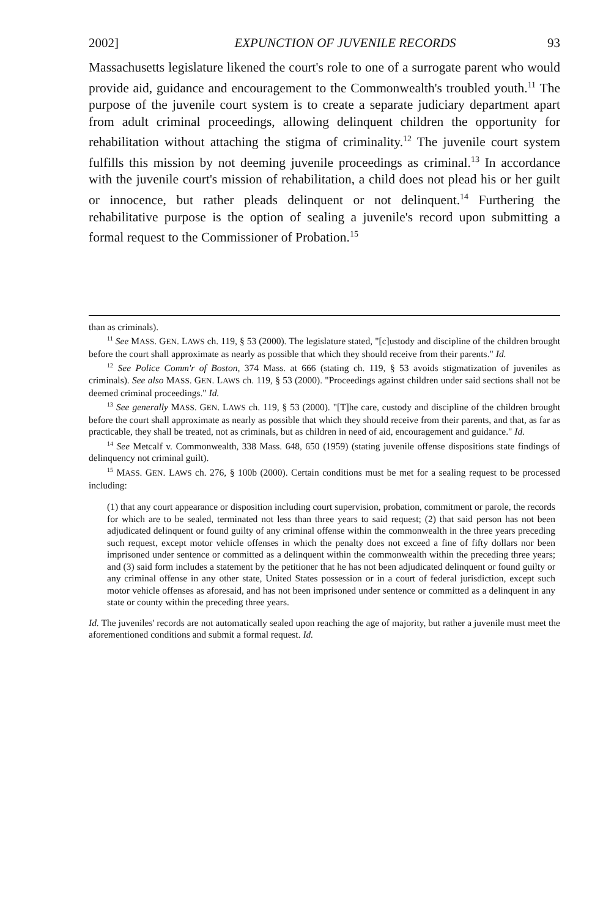2002] EXPUNCTION OF JUVENILE RECORDS 93
Massachusetts legislature likened the court's role to one of a surrogate parent who would provide aid, guidance and encouragement to the Commonwealth's troubled youth.<sup>11</sup> The purpose of the juvenile court system is to create a separate judiciary department apart from adult criminal proceedings, allowing delinquent children the opportunity for rehabilitation without attaching the stigma of criminality.<sup>12</sup> The juvenile court system fulfills this mission by not deeming juvenile proceedings as criminal.<sup>13</sup> In accordance with the juvenile court's mission of rehabilitation, a child does not plead his or her guilt or innocence, but rather pleads delinquent or not delinquent.<sup>14</sup> Furthering the rehabilitative purpose is the option of sealing a juvenile's record upon submitting a formal request to the Commissioner of Probation.<sup>15</sup>
than as criminals).
<sup>11</sup> See MASS. GEN. LAWS ch. 119, § 53 (2000). The legislature stated, "[c]ustody and discipline of the children brought before the court shall approximate as nearly as possible that which they should receive from their parents." Id.
<sup>12</sup> See Police Comm'r of Boston, 374 Mass. at 666 (stating ch. 119, § 53 avoids stigmatization of juveniles as criminals). See also MASS. GEN. LAWS ch. 119, § 53 (2000). "Proceedings against children under said sections shall not be deemed criminal proceedings." Id.
<sup>13</sup> See generally MASS. GEN. LAWS ch. 119, § 53 (2000). "[T]he care, custody and discipline of the children brought before the court shall approximate as nearly as possible that which they should receive from their parents, and that, as far as practicable, they shall be treated, not as criminals, but as children in need of aid, encouragement and guidance." Id.
<sup>14</sup> See Metcalf v. Commonwealth, 338 Mass. 648, 650 (1959) (stating juvenile offense dispositions state findings of delinquency not criminal guilt).
<sup>15</sup> MASS. GEN. LAWS ch. 276, § 100b (2000). Certain conditions must be met for a sealing request to be processed including:
(1) that any court appearance or disposition including court supervision, probation, commitment or parole, the records for which are to be sealed, terminated not less than three years to said request; (2) that said person has not been adjudicated delinquent or found guilty of any criminal offense within the commonwealth in the three years preceding such request, except motor vehicle offenses in which the penalty does not exceed a fine of fifty dollars nor been imprisoned under sentence or committed as a delinquent within the commonwealth within the preceding three years; and (3) said form includes a statement by the petitioner that he has not been adjudicated delinquent or found guilty or any criminal offense in any other state, United States possession or in a court of federal jurisdiction, except such motor vehicle offenses as aforesaid, and has not been imprisoned under sentence or committed as a delinquent in any state or county within the preceding three years.
Id. The juveniles' records are not automatically sealed upon reaching the age of majority, but rather a juvenile must meet the aforementioned conditions and submit a formal request. Id.